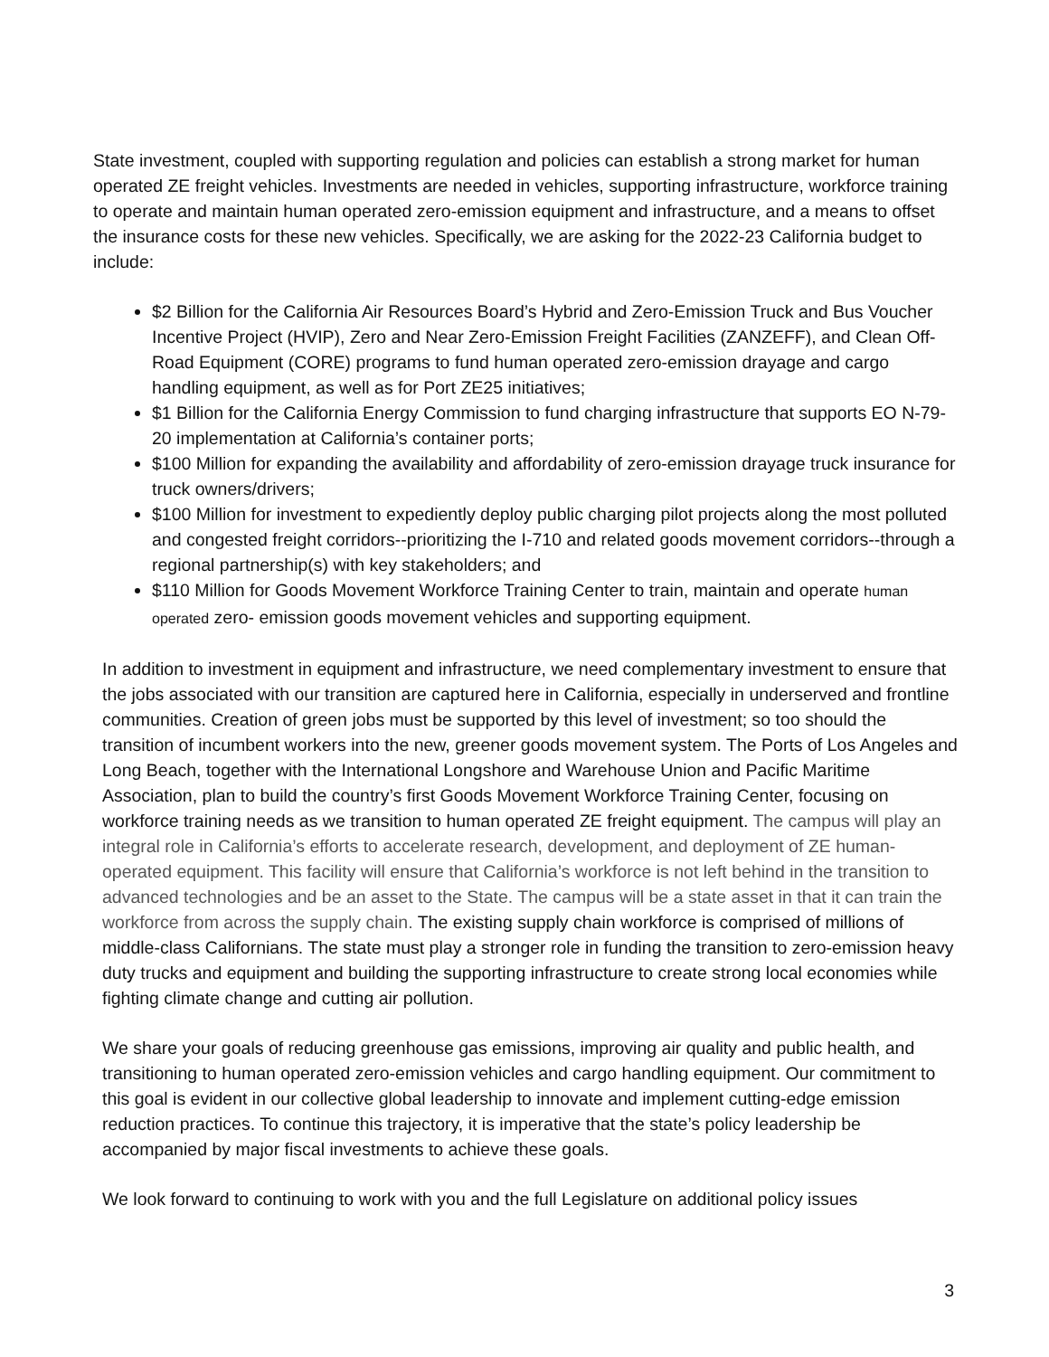State investment, coupled with supporting regulation and policies can establish a strong market for human operated ZE freight vehicles. Investments are needed in vehicles, supporting infrastructure, workforce training to operate and maintain human operated zero-emission equipment and infrastructure, and a means to offset the insurance costs for these new vehicles. Specifically, we are asking for the 2022-23 California budget to include:
$2 Billion for the California Air Resources Board’s Hybrid and Zero-Emission Truck and Bus Voucher Incentive Project (HVIP), Zero and Near Zero-Emission Freight Facilities (ZANZEFF), and Clean Off-Road Equipment (CORE) programs to fund human operated zero-emission drayage and cargo handling equipment, as well as for Port ZE25 initiatives;
$1 Billion for the California Energy Commission to fund charging infrastructure that supports EO N-79-20 implementation at California’s container ports;
$100 Million for expanding the availability and affordability of zero-emission drayage truck insurance for truck owners/drivers;
$100 Million for investment to expediently deploy public charging pilot projects along the most polluted and congested freight corridors--prioritizing the I-710 and related goods movement corridors--through a regional partnership(s) with key stakeholders; and
$110 Million for Goods Movement Workforce Training Center to train, maintain and operate human operated zero- emission goods movement vehicles and supporting equipment.
In addition to investment in equipment and infrastructure, we need complementary investment to ensure that the jobs associated with our transition are captured here in California, especially in underserved and frontline communities. Creation of green jobs must be supported by this level of investment; so too should the transition of incumbent workers into the new, greener goods movement system. The Ports of Los Angeles and Long Beach, together with the International Longshore and Warehouse Union and Pacific Maritime Association, plan to build the country’s first Goods Movement Workforce Training Center, focusing on workforce training needs as we transition to human operated ZE freight equipment. The campus will play an integral role in California’s efforts to accelerate research, development, and deployment of ZE human-operated equipment. This facility will ensure that California’s workforce is not left behind in the transition to advanced technologies and be an asset to the State. The campus will be a state asset in that it can train the workforce from across the supply chain. The existing supply chain workforce is comprised of millions of middle-class Californians. The state must play a stronger role in funding the transition to zero-emission heavy duty trucks and equipment and building the supporting infrastructure to create strong local economies while fighting climate change and cutting air pollution.
We share your goals of reducing greenhouse gas emissions, improving air quality and public health, and transitioning to human operated zero-emission vehicles and cargo handling equipment. Our commitment to this goal is evident in our collective global leadership to innovate and implement cutting-edge emission reduction practices. To continue this trajectory, it is imperative that the state’s policy leadership be accompanied by major fiscal investments to achieve these goals.
We look forward to continuing to work with you and the full Legislature on additional policy issues
3